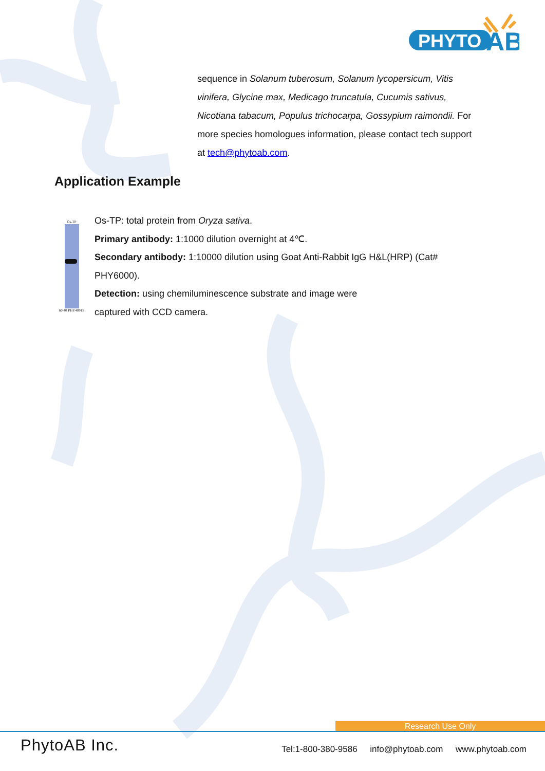PHYTO
AB
sequence in Solanum tuberosum, Solanum lycopersicum, Vitis vinifera, Glycine max, Medicago truncatula, Cucumis sativus, Nicotiana tabacum, Populus trichocarpa, Gossypium raimondii. For more species homologues information, please contact tech support at tech@phytoab.com.
Application Example
Os-TP
60 40 PHY4091S
Os-TP: total protein from Oryza sativa.
Primary antibody: 1:1000 dilution overnight at 4℃.
Secondary antibody: 1:10000 dilution using Goat Anti-Rabbit IgG H&L(HRP) (Cat# PHY6000).
Detection: using chemiluminescence substrate and image were
captured with CCD camera.
Research Use Only
PhytoAB Inc. Tel:1-800-380-9586 info@phytoab.com www.phytoab.com